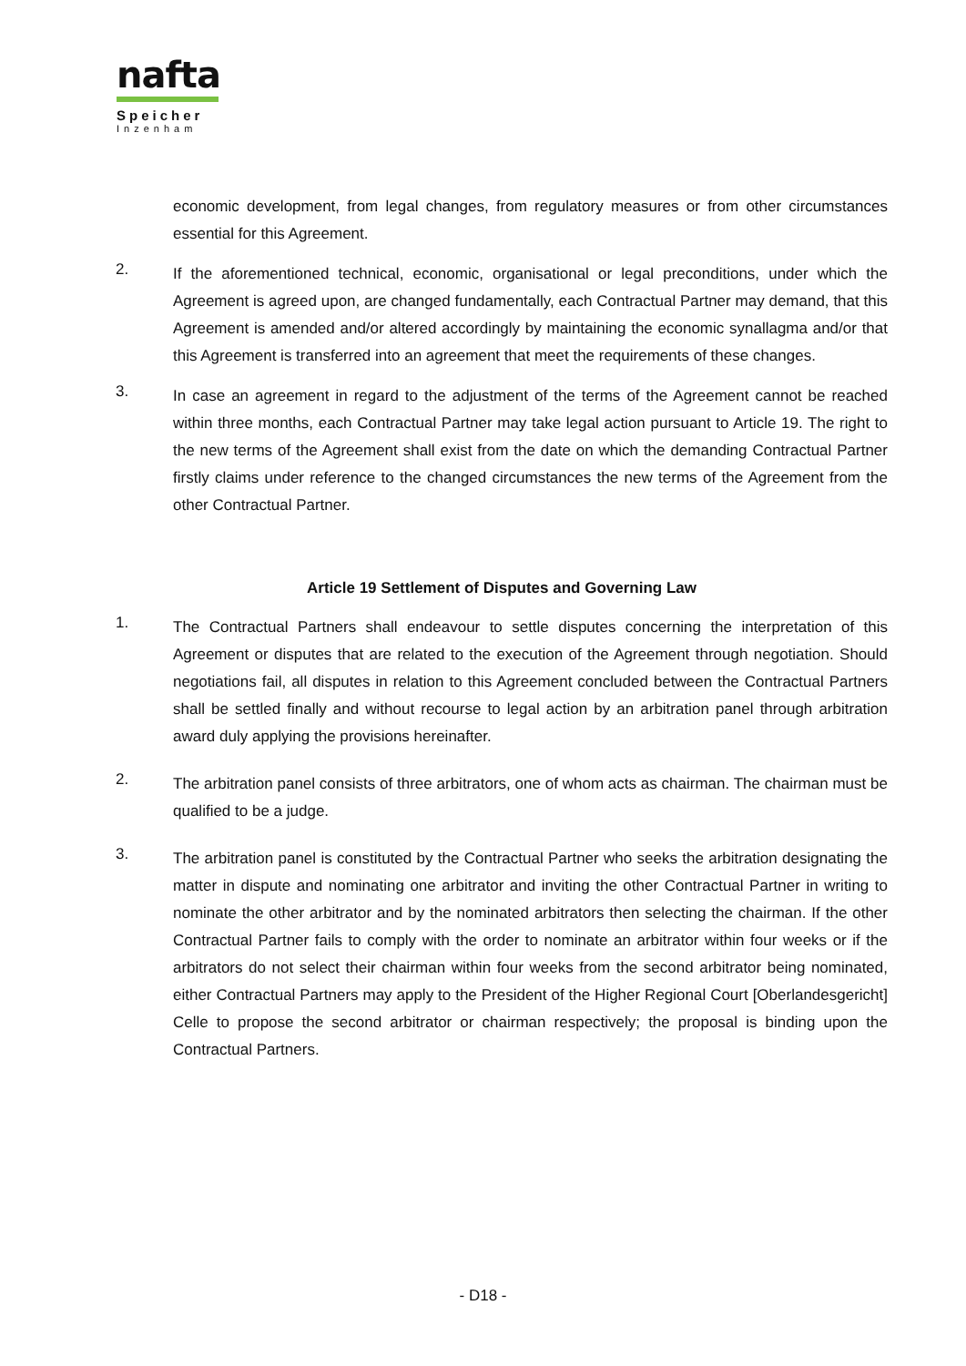nafta
Speicher
Inzenham
economic development, from legal changes, from regulatory measures or from other circumstances essential for this Agreement.
2.
If the aforementioned technical, economic, organisational or legal preconditions, under which the Agreement is agreed upon, are changed fundamentally, each Contractual Partner may demand, that this Agreement is amended and/or altered accordingly by maintaining the economic synallagma and/or that this Agreement is transferred into an agreement that meet the requirements of these changes.
3.
In case an agreement in regard to the adjustment of the terms of the Agreement cannot be reached within three months, each Contractual Partner may take legal action pursuant to Article 19. The right to the new terms of the Agreement shall exist from the date on which the demanding Contractual Partner firstly claims under reference to the changed circumstances the new terms of the Agreement from the other Contractual Partner.
Article 19 Settlement of Disputes and Governing Law
1.
The Contractual Partners shall endeavour to settle disputes concerning the interpretation of this Agreement or disputes that are related to the execution of the Agreement through negotiation. Should negotiations fail, all disputes in relation to this Agreement concluded between the Contractual Partners shall be settled finally and without recourse to legal action by an arbitration panel through arbitration award duly applying the provisions hereinafter.
2.
The arbitration panel consists of three arbitrators, one of whom acts as chairman. The chairman must be qualified to be a judge.
3.
The arbitration panel is constituted by the Contractual Partner who seeks the arbitration designating the matter in dispute and nominating one arbitrator and inviting the other Contractual Partner in writing to nominate the other arbitrator and by the nominated arbitrators then selecting the chairman. If the other Contractual Partner fails to comply with the order to nominate an arbitrator within four weeks or if the arbitrators do not select their chairman within four weeks from the second arbitrator being nominated, either Contractual Partners may apply to the President of the Higher Regional Court [Oberlandesgericht] Celle to propose the second arbitrator or chairman respectively; the proposal is binding upon the Contractual Partners.
- D18 -